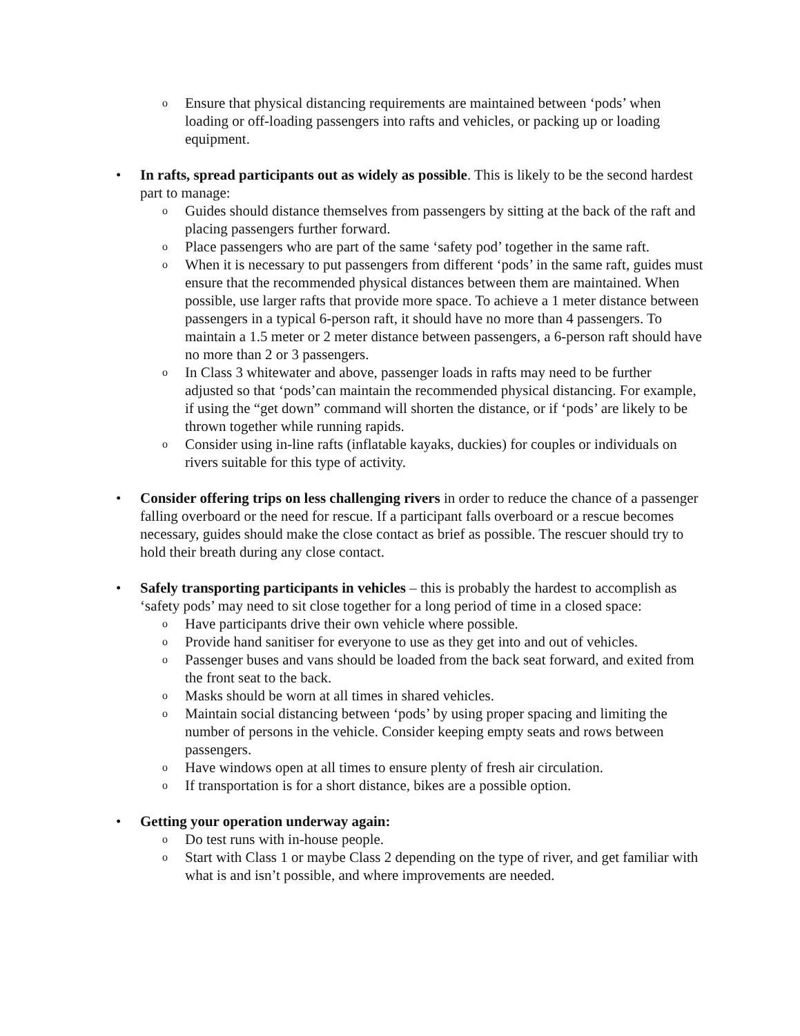o
Ensure that physical distancing requirements are maintained between ‘pods’ when loading or off-loading passengers into rafts and vehicles, or packing up or loading equipment.
• In rafts, spread participants out as widely as possible. This is likely to be the second hardest part to manage:
o
Guides should distance themselves from passengers by sitting at the back of the raft and placing passengers further forward.
o
Place passengers who are part of the same ‘safety pod’ together in the same raft.
o
When it is necessary to put passengers from different ‘pods’ in the same raft, guides must ensure that the recommended physical distances between them are maintained. When possible, use larger rafts that provide more space. To achieve a 1 meter distance between passengers in a typical 6-person raft, it should have no more than 4 passengers. To maintain a 1.5 meter or 2 meter distance between passengers, a 6-person raft should have no more than 2 or 3 passengers.
o
In Class 3 whitewater and above, passenger loads in rafts may need to be further adjusted so that ‘pods’can maintain the recommended physical distancing. For example, if using the “get down” command will shorten the distance, or if ‘pods’ are likely to be thrown together while running rapids.
o
Consider using in-line rafts (inflatable kayaks, duckies) for couples or individuals on rivers suitable for this type of activity.
• Consider offering trips on less challenging rivers in order to reduce the chance of a passenger falling overboard or the need for rescue. If a participant falls overboard or a rescue becomes necessary, guides should make the close contact as brief as possible. The rescuer should try to hold their breath during any close contact.
• Safely transporting participants in vehicles – this is probably the hardest to accomplish as ‘safety pods’ may need to sit close together for a long period of time in a closed space:
o
Have participants drive their own vehicle where possible.
o
Provide hand sanitiser for everyone to use as they get into and out of vehicles.
o
Passenger buses and vans should be loaded from the back seat forward, and exited from the front seat to the back.
o
Masks should be worn at all times in shared vehicles.
o
Maintain social distancing between ‘pods’ by using proper spacing and limiting the number of persons in the vehicle. Consider keeping empty seats and rows between passengers.
o
Have windows open at all times to ensure plenty of fresh air circulation.
o
If transportation is for a short distance, bikes are a possible option.
• Getting your operation underway again:
o
Do test runs with in-house people.
o
Start with Class 1 or maybe Class 2 depending on the type of river, and get familiar with what is and isn’t possible, and where improvements are needed.